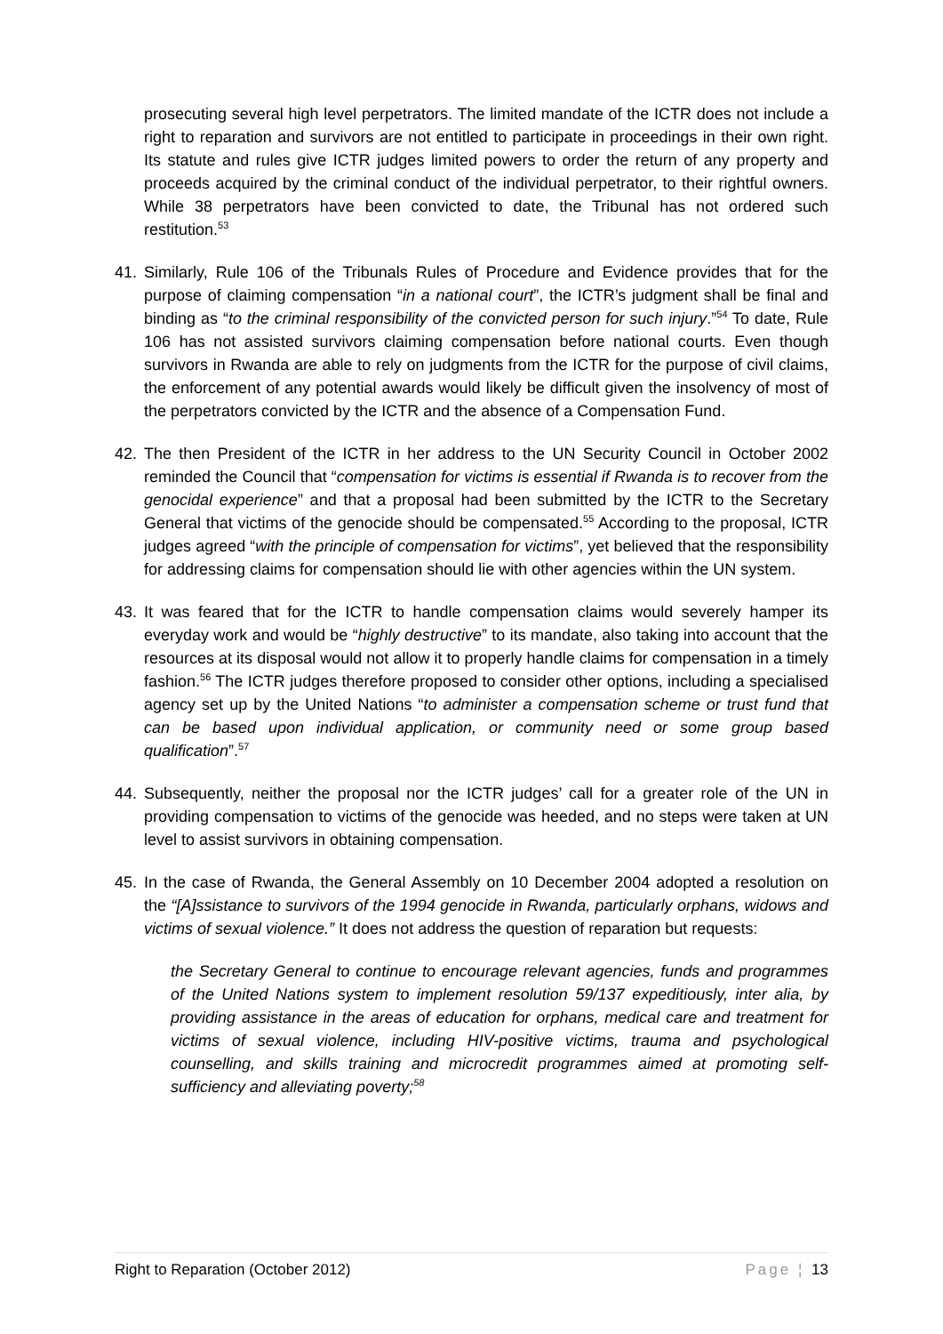prosecuting several high level perpetrators. The limited mandate of the ICTR does not include a right to reparation and survivors are not entitled to participate in proceedings in their own right. Its statute and rules give ICTR judges limited powers to order the return of any property and proceeds acquired by the criminal conduct of the individual perpetrator, to their rightful owners. While 38 perpetrators have been convicted to date, the Tribunal has not ordered such restitution.<sup>53</sup>
41. Similarly, Rule 106 of the Tribunals Rules of Procedure and Evidence provides that for the purpose of claiming compensation “in a national court”, the ICTR’s judgment shall be final and binding as “to the criminal responsibility of the convicted person for such injury.”<sup>54</sup> To date, Rule 106 has not assisted survivors claiming compensation before national courts. Even though survivors in Rwanda are able to rely on judgments from the ICTR for the purpose of civil claims, the enforcement of any potential awards would likely be difficult given the insolvency of most of the perpetrators convicted by the ICTR and the absence of a Compensation Fund.
42. The then President of the ICTR in her address to the UN Security Council in October 2002 reminded the Council that “compensation for victims is essential if Rwanda is to recover from the genocidal experience” and that a proposal had been submitted by the ICTR to the Secretary General that victims of the genocide should be compensated.<sup>55</sup> According to the proposal, ICTR judges agreed “with the principle of compensation for victims”, yet believed that the responsibility for addressing claims for compensation should lie with other agencies within the UN system.
43. It was feared that for the ICTR to handle compensation claims would severely hamper its everyday work and would be “highly destructive” to its mandate, also taking into account that the resources at its disposal would not allow it to properly handle claims for compensation in a timely fashion.<sup>56</sup> The ICTR judges therefore proposed to consider other options, including a specialised agency set up by the United Nations “to administer a compensation scheme or trust fund that can be based upon individual application, or community need or some group based qualification”.<sup>57</sup>
44. Subsequently, neither the proposal nor the ICTR judges’ call for a greater role of the UN in providing compensation to victims of the genocide was heeded, and no steps were taken at UN level to assist survivors in obtaining compensation.
45. In the case of Rwanda, the General Assembly on 10 December 2004 adopted a resolution on the “[A]ssistance to survivors of the 1994 genocide in Rwanda, particularly orphans, widows and victims of sexual violence.” It does not address the question of reparation but requests:
the Secretary General to continue to encourage relevant agencies, funds and programmes of the United Nations system to implement resolution 59/137 expeditiously, inter alia, by providing assistance in the areas of education for orphans, medical care and treatment for victims of sexual violence, including HIV-positive victims, trauma and psychological counselling, and skills training and microcredit programmes aimed at promoting self-sufficiency and alleviating poverty;<sup>58</sup>
Right to Reparation (October 2012) Page ¦ 13